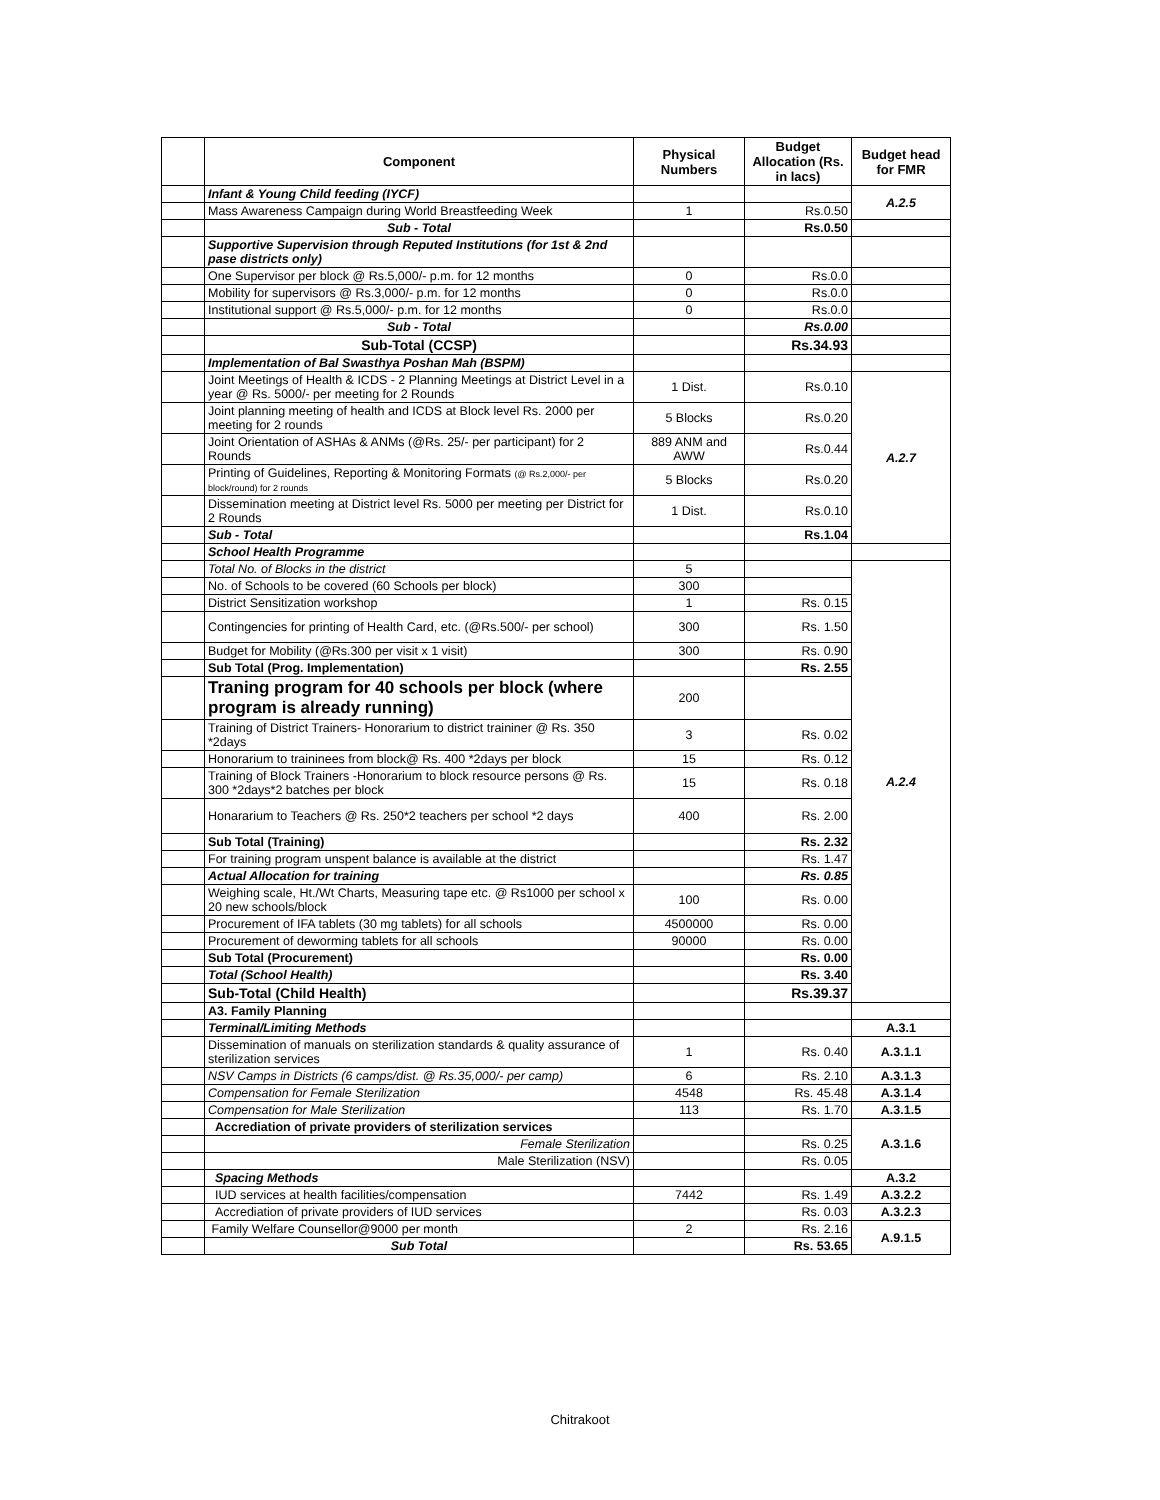| | Component | Physical Numbers | Budget Allocation (Rs. in lacs) | Budget head for FMR |
| --- | --- | --- | --- | --- |
| | Infant & Young Child feeding (IYCF) | | | A.2.5 |
| | Mass Awareness Campaign during World Breastfeeding Week | 1 | Rs.0.50 | |
| | Sub - Total | | Rs.0.50 | |
| | Supportive Supervision through Reputed Institutions (for 1st & 2nd pase districts only) | | | |
| | One Supervisor per block @ Rs.5,000/- p.m. for 12 months | 0 | Rs.0.0 | |
| | Mobility for supervisors @ Rs.3,000/- p.m. for 12 months | 0 | Rs.0.0 | |
| | Institutional support @ Rs.5,000/- p.m. for 12 months | 0 | Rs.0.0 | |
| | Sub - Total | | Rs.0.00 | |
| | Sub-Total (CCSP) | | Rs.34.93 | |
| | Implementation of Bal Swasthya Poshan Mah (BSPM) | | | |
| | Joint Meetings of Health & ICDS - 2 Planning Meetings at District Level in a year @ Rs. 5000/- per meeting for 2 Rounds | 1 Dist. | Rs.0.10 | A.2.7 |
| | Joint planning meeting of health and ICDS at Block level Rs. 2000 per meeting for 2 rounds | 5 Blocks | Rs.0.20 | |
| | Joint Orientation of ASHAs & ANMs (@Rs. 25/- per participant) for 2 Rounds | 889 ANM and AWW | Rs.0.44 | |
| | Printing of Guidelines, Reporting & Monitoring Formats (@ Rs.2,000/- per block/round) for 2 rounds | 5 Blocks | Rs.0.20 | |
| | Dissemination meeting at District level Rs. 5000 per meeting per District for 2 Rounds | 1 Dist. | Rs.0.10 | |
| | Sub - Total | | Rs.1.04 | |
| | School Health Programme | | | |
| | Total No. of Blocks in the district | 5 | | A.2.4 |
| | No. of Schools to be covered (60 Schools per block) | 300 | | |
| | District Sensitization workshop | 1 | Rs. 0.15 | |
| | Contingencies for printing of Health Card, etc. (@Rs.500/- per school) | 300 | Rs. 1.50 | |
| | Budget for Mobility (@Rs.300 per visit x 1 visit) | 300 | Rs. 0.90 | |
| | Sub Total (Prog. Implementation) | | Rs. 2.55 | |
| | Traning program for 40 schools per block (where program is already running) | 200 | | |
| | Training of District Trainers- Honorarium to district traininer @ Rs. 350 *2days | 3 | Rs. 0.02 | |
| | Honorarium to traininees from block@ Rs. 400 *2days per block | 15 | Rs. 0.12 | |
| | Training of Block Trainers -Honorarium to block resource persons @ Rs. 300 *2days*2 batches per block | 15 | Rs. 0.18 | |
| | Honararium to Teachers @ Rs. 250*2 teachers per school *2 days | 400 | Rs. 2.00 | |
| | Sub Total (Training) | | Rs. 2.32 | |
| | For training program unspent balance is available at the district | | Rs. 1.47 | |
| | Actual Allocation for training | | Rs. 0.85 | |
| | Weighing scale, Ht./Wt Charts, Measuring tape etc. @ Rs1000 per school x 20 new schools/block | 100 | Rs. 0.00 | |
| | Procurement of IFA tablets (30 mg tablets) for all schools | 4500000 | Rs. 0.00 | |
| | Procurement of deworming tablets for all schools | 90000 | Rs. 0.00 | |
| | Sub Total (Procurement) | | Rs. 0.00 | |
| | Total (School Health) | | Rs. 3.40 | |
| | Sub-Total (Child Health) | | Rs.39.37 | |
| | A3. Family Planning | | | |
| | Terminal/Limiting Methods | | | A.3.1 |
| | Dissemination of manuals on sterilization standards & quality assurance of sterilization services | 1 | Rs. 0.40 | A.3.1.1 |
| | NSV Camps in Districts (6 camps/dist. @ Rs.35,000/- per camp) | 6 | Rs. 2.10 | A.3.1.3 |
| | Compensation for Female Sterilization | 4548 | Rs. 45.48 | A.3.1.4 |
| | Compensation for Male Sterilization | 113 | Rs. 1.70 | A.3.1.5 |
| | Accrediation of private providers of sterilization services | | | A.3.1.6 |
| | Female Sterilization | | Rs. 0.25 | |
| | Male Sterilization (NSV) | | Rs. 0.05 | |
| | Spacing Methods | | | A.3.2 |
| | IUD services at health facilities/compensation | 7442 | Rs. 1.49 | A.3.2.2 |
| | Accrediation of private providers of IUD services | | Rs. 0.03 | A.3.2.3 |
| | Family Welfare Counsellor@9000 per month | 2 | Rs. 2.16 | A.9.1.5 |
| | Sub Total | | Rs. 53.65 | |
Chitrakoot